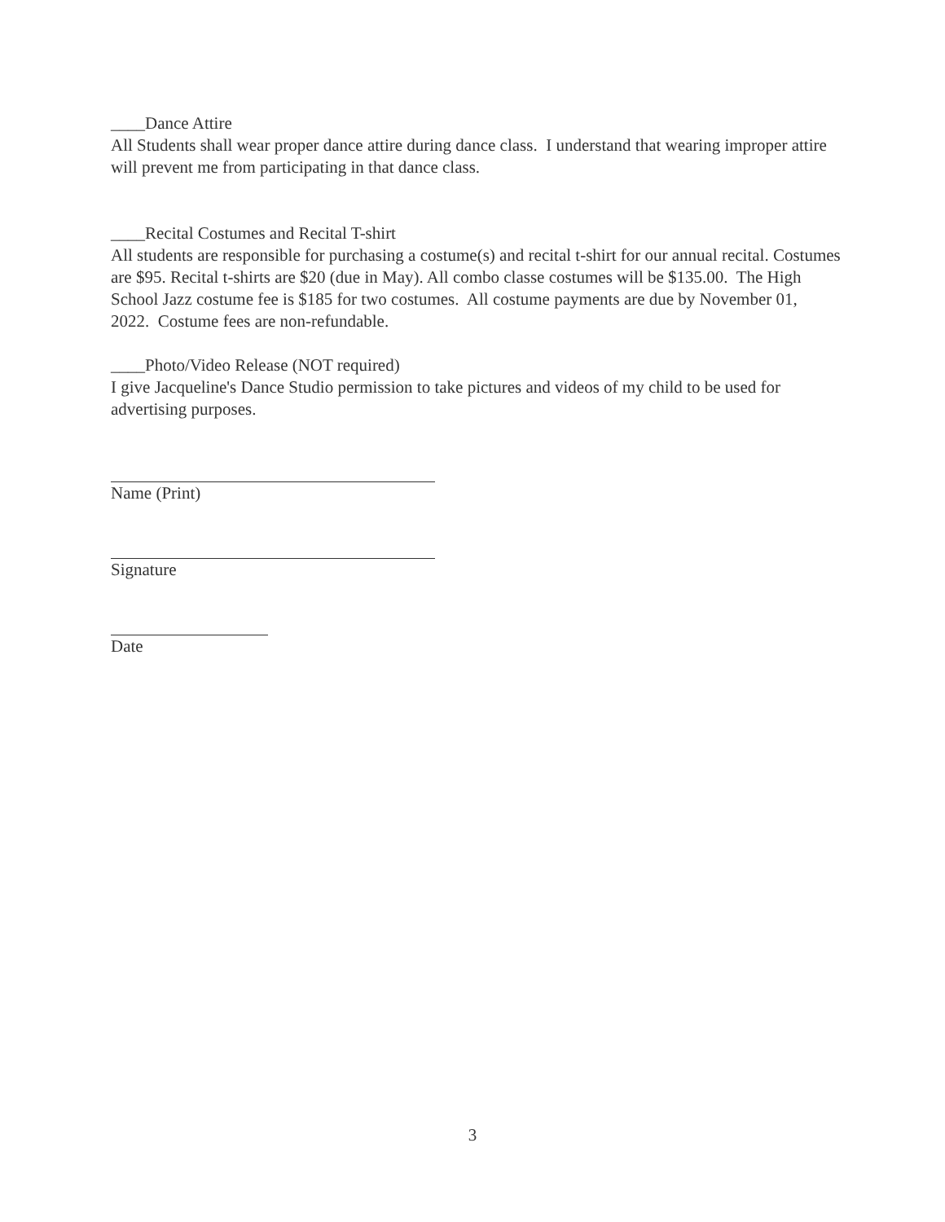____Dance Attire
All Students shall wear proper dance attire during dance class. I understand that wearing improper attire will prevent me from participating in that dance class.
____Recital Costumes and Recital T-shirt
All students are responsible for purchasing a costume(s) and recital t-shirt for our annual recital. Costumes are $95. Recital t-shirts are $20 (due in May). All combo classe costumes will be $135.00. The High School Jazz costume fee is $185 for two costumes. All costume payments are due by November 01, 2022. Costume fees are non-refundable.
____Photo/Video Release (NOT required)
I give Jacqueline's Dance Studio permission to take pictures and videos of my child to be used for advertising purposes.
Name (Print)
Signature
Date
3